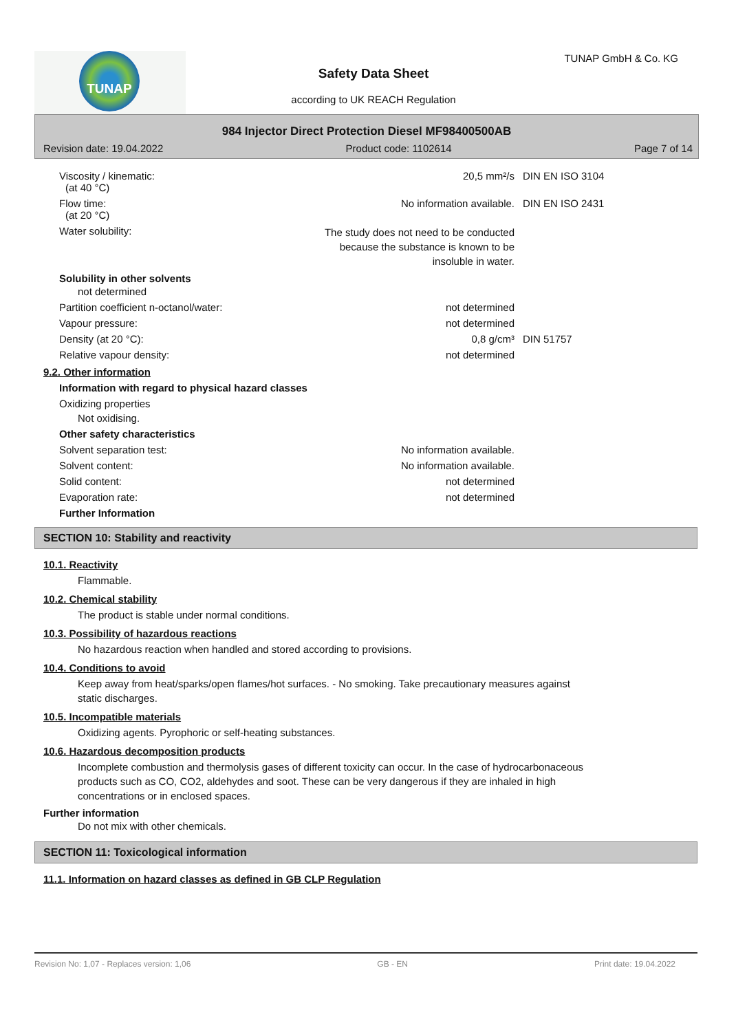TUNAP TUNAP GmbH & Co. KG
Safety Data Sheet
according to UK REACH Regulation
984 Injector Direct Protection Diesel MF98400500AB
Revision date: 19.04.2022 Product code: 1102614 Page 7 of 14
Viscosity / kinematic:
(at 40 °C)
20,5 mm²/s DIN EN ISO 3104
Flow time:
(at 20 °C)
No information available. DIN EN ISO 2431
Water solubility:
The study does not need to be conducted
because the substance is known to be
insoluble in water.
Solubility in other solvents
not determined
Partition coefficient n-octanol/water: not determined
Vapour pressure: not determined
Density (at 20 °C): 0,8 g/cm³ DIN 51757
Relative vapour density: not determined
9.2. Other information
Information with regard to physical hazard classes
Oxidizing properties
Not oxidising.
Other safety characteristics
Solvent separation test: No information available.
Solvent content: No information available.
Solid content: not determined
Evaporation rate: not determined
Further Information
SECTION 10: Stability and reactivity
10.1. Reactivity
Flammable.
10.2. Chemical stability
The product is stable under normal conditions.
10.3. Possibility of hazardous reactions
No hazardous reaction when handled and stored according to provisions.
10.4. Conditions to avoid
Keep away from heat/sparks/open flames/hot surfaces. - No smoking. Take precautionary measures against
static discharges.
10.5. Incompatible materials
Oxidizing agents. Pyrophoric or self-heating substances.
10.6. Hazardous decomposition products
Incomplete combustion and thermolysis gases of different toxicity can occur. In the case of hydrocarbonaceous
products such as CO, CO2, aldehydes and soot. These can be very dangerous if they are inhaled in high
concentrations or in enclosed spaces.
Further information
Do not mix with other chemicals.
SECTION 11: Toxicological information
11.1. Information on hazard classes as defined in GB CLP Regulation
Revision No: 1,07 - Replaces version: 1,06 GB - EN Print date: 19.04.2022